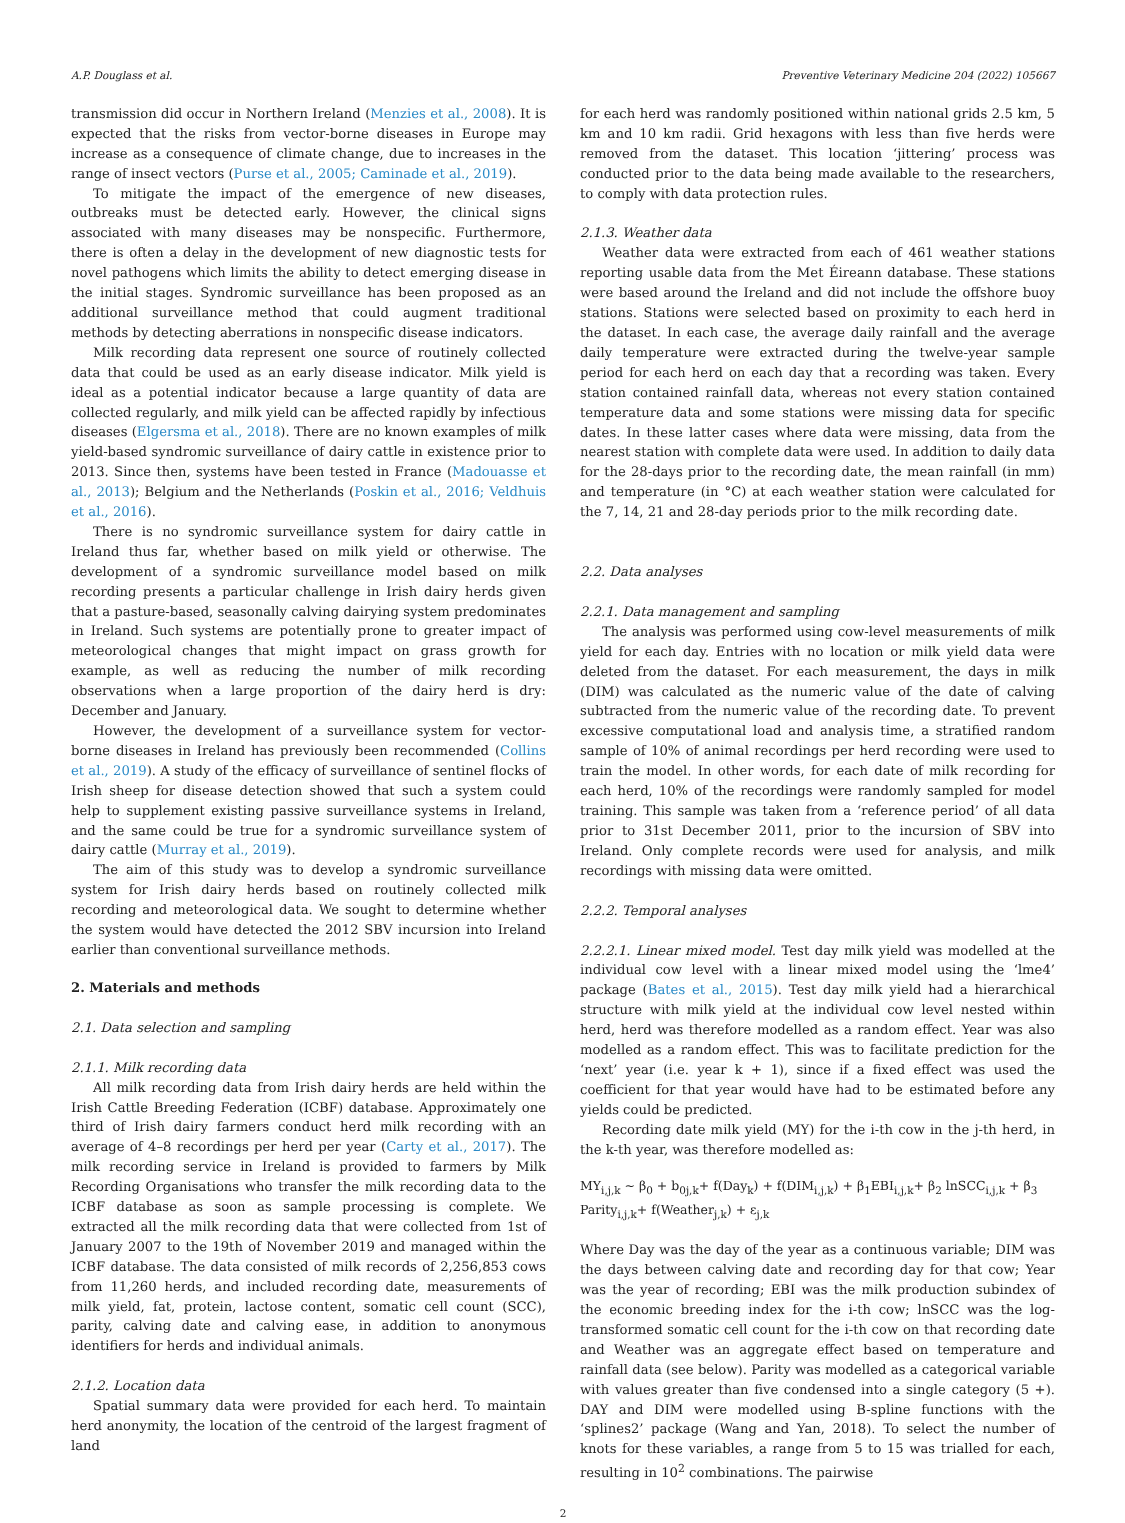A.P. Douglass et al. Preventive Veterinary Medicine 204 (2022) 105667
transmission did occur in Northern Ireland (Menzies et al., 2008). It is expected that the risks from vector-borne diseases in Europe may increase as a consequence of climate change, due to increases in the range of insect vectors (Purse et al., 2005; Caminade et al., 2019).
To mitigate the impact of the emergence of new diseases, outbreaks must be detected early. However, the clinical signs associated with many diseases may be nonspecific. Furthermore, there is often a delay in the development of new diagnostic tests for novel pathogens which limits the ability to detect emerging disease in the initial stages. Syndromic surveillance has been proposed as an additional surveillance method that could augment traditional methods by detecting aberrations in nonspecific disease indicators.
Milk recording data represent one source of routinely collected data that could be used as an early disease indicator. Milk yield is ideal as a potential indicator because a large quantity of data are collected regularly, and milk yield can be affected rapidly by infectious diseases (Elgersma et al., 2018). There are no known examples of milk yield-based syndromic surveillance of dairy cattle in existence prior to 2013. Since then, systems have been tested in France (Madouasse et al., 2013); Belgium and the Netherlands (Poskin et al., 2016; Veldhuis et al., 2016).
There is no syndromic surveillance system for dairy cattle in Ireland thus far, whether based on milk yield or otherwise. The development of a syndromic surveillance model based on milk recording presents a particular challenge in Irish dairy herds given that a pasture-based, seasonally calving dairying system predominates in Ireland. Such systems are potentially prone to greater impact of meteorological changes that might impact on grass growth for example, as well as reducing the number of milk recording observations when a large proportion of the dairy herd is dry: December and January.
However, the development of a surveillance system for vector-borne diseases in Ireland has previously been recommended (Collins et al., 2019). A study of the efficacy of surveillance of sentinel flocks of Irish sheep for disease detection showed that such a system could help to supplement existing passive surveillance systems in Ireland, and the same could be true for a syndromic surveillance system of dairy cattle (Murray et al., 2019).
The aim of this study was to develop a syndromic surveillance system for Irish dairy herds based on routinely collected milk recording and meteorological data. We sought to determine whether the system would have detected the 2012 SBV incursion into Ireland earlier than conventional surveillance methods.
2. Materials and methods
2.1. Data selection and sampling
2.1.1. Milk recording data
All milk recording data from Irish dairy herds are held within the Irish Cattle Breeding Federation (ICBF) database. Approximately one third of Irish dairy farmers conduct herd milk recording with an average of 4–8 recordings per herd per year (Carty et al., 2017). The milk recording service in Ireland is provided to farmers by Milk Recording Organisations who transfer the milk recording data to the ICBF database as soon as sample processing is complete. We extracted all the milk recording data that were collected from 1st of January 2007 to the 19th of November 2019 and managed within the ICBF database. The data consisted of milk records of 2,256,853 cows from 11,260 herds, and included recording date, measurements of milk yield, fat, protein, lactose content, somatic cell count (SCC), parity, calving date and calving ease, in addition to anonymous identifiers for herds and individual animals.
2.1.2. Location data
Spatial summary data were provided for each herd. To maintain herd anonymity, the location of the centroid of the largest fragment of land
for each herd was randomly positioned within national grids 2.5 km, 5 km and 10 km radii. Grid hexagons with less than five herds were removed from the dataset. This location ‘jittering’ process was conducted prior to the data being made available to the researchers, to comply with data protection rules.
2.1.3. Weather data
Weather data were extracted from each of 461 weather stations reporting usable data from the Met Éireann database. These stations were based around the Ireland and did not include the offshore buoy stations. Stations were selected based on proximity to each herd in the dataset. In each case, the average daily rainfall and the average daily temperature were extracted during the twelve-year sample period for each herd on each day that a recording was taken. Every station contained rainfall data, whereas not every station contained temperature data and some stations were missing data for specific dates. In these latter cases where data were missing, data from the nearest station with complete data were used. In addition to daily data for the 28-days prior to the recording date, the mean rainfall (in mm) and temperature (in °C) at each weather station were calculated for the 7, 14, 21 and 28-day periods prior to the milk recording date.
2.2. Data analyses
2.2.1. Data management and sampling
The analysis was performed using cow-level measurements of milk yield for each day. Entries with no location or milk yield data were deleted from the dataset. For each measurement, the days in milk (DIM) was calculated as the numeric value of the date of calving subtracted from the numeric value of the recording date. To prevent excessive computational load and analysis time, a stratified random sample of 10% of animal recordings per herd recording were used to train the model. In other words, for each date of milk recording for each herd, 10% of the recordings were randomly sampled for model training. This sample was taken from a ‘reference period’ of all data prior to 31st December 2011, prior to the incursion of SBV into Ireland. Only complete records were used for analysis, and milk recordings with missing data were omitted.
2.2.2. Temporal analyses
2.2.2.1. Linear mixed model. Test day milk yield was modelled at the individual cow level with a linear mixed model using the ‘lme4’ package (Bates et al., 2015). Test day milk yield had a hierarchical structure with milk yield at the individual cow level nested within herd, herd was therefore modelled as a random effect. Year was also modelled as a random effect. This was to facilitate prediction for the ‘next’ year (i.e. year k + 1), since if a fixed effect was used the coefficient for that year would have had to be estimated before any yields could be predicted.
Recording date milk yield (MY) for the i-th cow in the j-th herd, in the k-th year, was therefore modelled as:
MY<sub>i,j,k</sub> ~ β<sub>0</sub> + b<sub>0j,k</sub>+ f(Day<sub>k</sub>) + f(DIM<sub>i,j,k</sub>) + β<sub>1</sub>EBI<sub>i,j,k</sub>+ β<sub>2</sub> lnSCC<sub>i,j,k</sub> + β<sub>3</sub> Parity<sub>i,j,k</sub>+ f(Weather<sub>j,k</sub>) + ε<sub>j,k</sub>
Where Day was the day of the year as a continuous variable; DIM was the days between calving date and recording day for that cow; Year was the year of recording; EBI was the milk production subindex of the economic breeding index for the i-th cow; lnSCC was the log-transformed somatic cell count for the i-th cow on that recording date and Weather was an aggregate effect based on temperature and rainfall data (see below). Parity was modelled as a categorical variable with values greater than five condensed into a single category (5 +). DAY and DIM were modelled using B-spline functions with the ‘splines2’ package (Wang and Yan, 2018). To select the number of knots for these variables, a range from 5 to 15 was trialled for each, resulting in 10<sup>2</sup> combinations. The pairwise
2